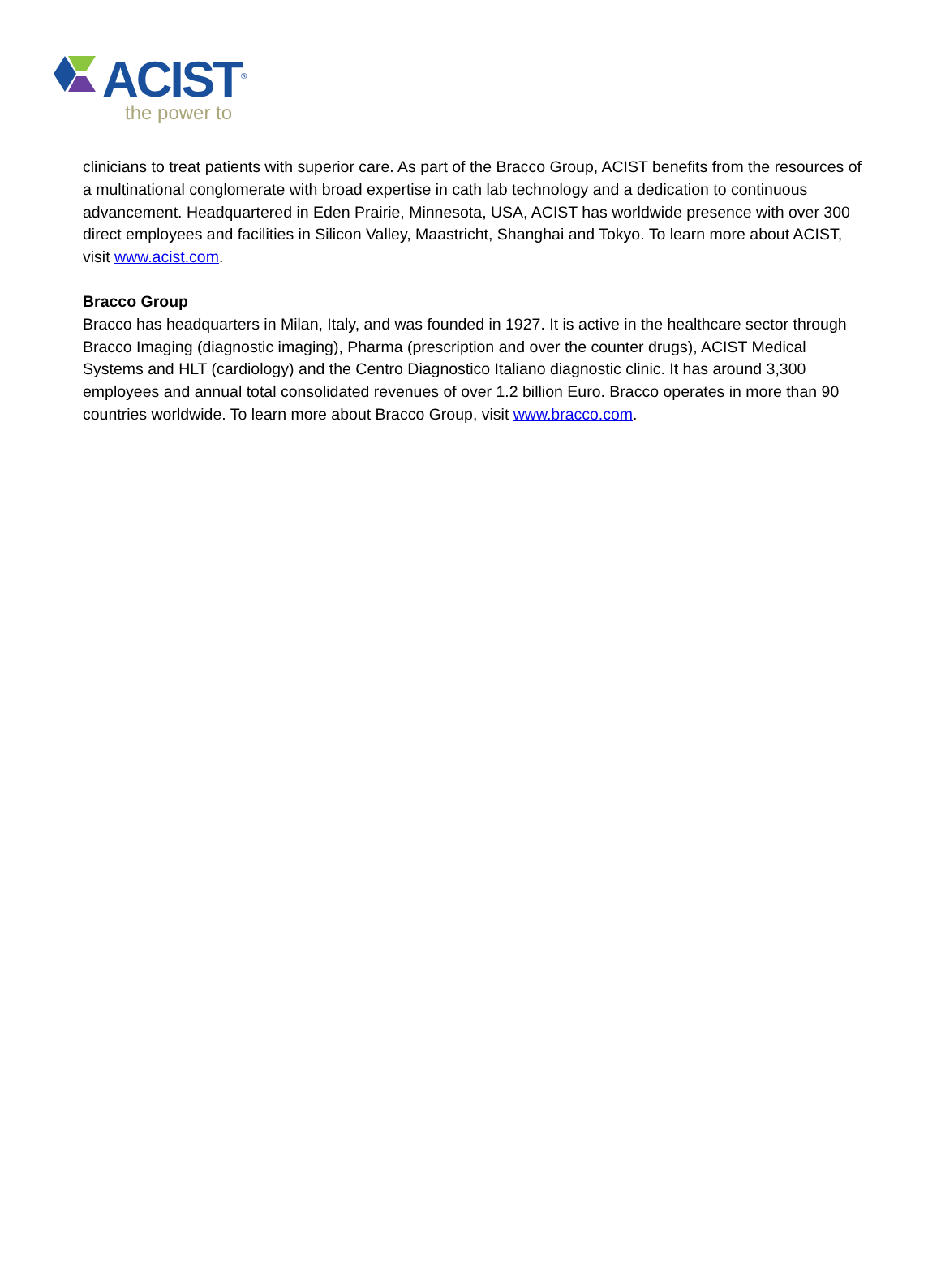ACIST<sup>®</sup>
the power to
clinicians to treat patients with superior care. As part of the Bracco Group, ACIST benefits from the resources of a multinational conglomerate with broad expertise in cath lab technology and a dedication to continuous advancement. Headquartered in Eden Prairie, Minnesota, USA, ACIST has worldwide presence with over 300 direct employees and facilities in Silicon Valley, Maastricht, Shanghai and Tokyo. To learn more about ACIST, visit www.acist.com.
Bracco Group
Bracco has headquarters in Milan, Italy, and was founded in 1927. It is active in the healthcare sector through Bracco Imaging (diagnostic imaging), Pharma (prescription and over the counter drugs), ACIST Medical Systems and HLT (cardiology) and the Centro Diagnostico Italiano diagnostic clinic. It has around 3,300 employees and annual total consolidated revenues of over 1.2 billion Euro. Bracco operates in more than 90 countries worldwide. To learn more about Bracco Group, visit www.bracco.com.